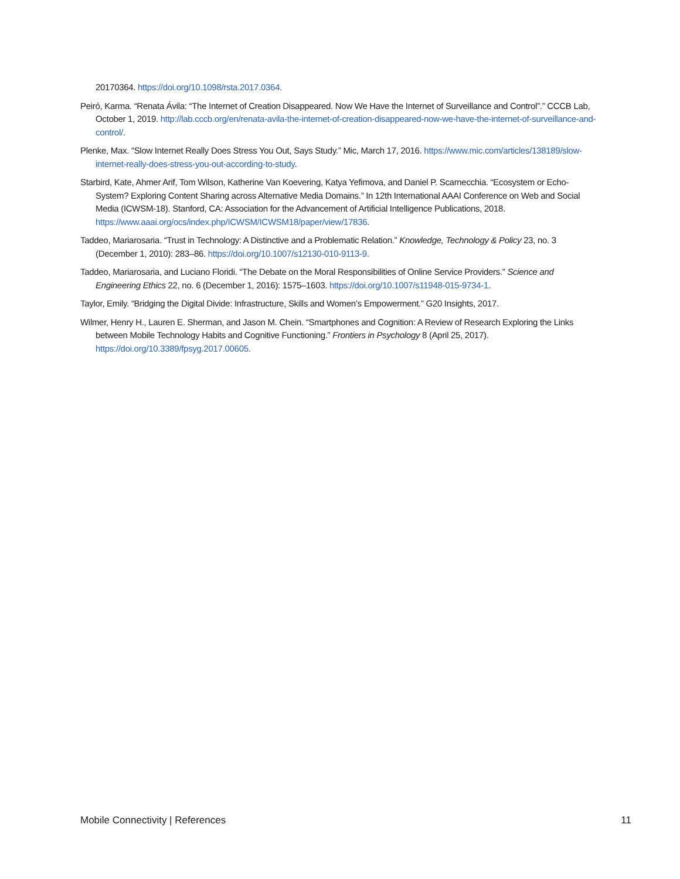20170364. https://doi.org/10.1098/rsta.2017.0364.
Peiró, Karma. “Renata Ávila: “The Internet of Creation Disappeared. Now We Have the Internet of Surveillance and Control”.” CCCB Lab, October 1, 2019. http://lab.cccb.org/en/renata-avila-the-internet-of-creation-disappeared-now-we-have-the-internet-of-surveillance-and-control/.
Plenke, Max. “Slow Internet Really Does Stress You Out, Says Study.” Mic, March 17, 2016. https://www.mic.com/articles/138189/slow-internet-really-does-stress-you-out-according-to-study.
Starbird, Kate, Ahmer Arif, Tom Wilson, Katherine Van Koevering, Katya Yefimova, and Daniel P. Scarnecchia. “Ecosystem or Echo-System? Exploring Content Sharing across Alternative Media Domains.” In 12th International AAAI Conference on Web and Social Media (ICWSM-18). Stanford, CA: Association for the Advancement of Artificial Intelligence Publications, 2018. https://www.aaai.org/ocs/index.php/ICWSM/ICWSM18/paper/view/17836.
Taddeo, Mariarosaria. “Trust in Technology: A Distinctive and a Problematic Relation.” Knowledge, Technology & Policy 23, no. 3 (December 1, 2010): 283–86. https://doi.org/10.1007/s12130-010-9113-9.
Taddeo, Mariarosaria, and Luciano Floridi. “The Debate on the Moral Responsibilities of Online Service Providers.” Science and Engineering Ethics 22, no. 6 (December 1, 2016): 1575–1603. https://doi.org/10.1007/s11948-015-9734-1.
Taylor, Emily. “Bridging the Digital Divide: Infrastructure, Skills and Women’s Empowerment.” G20 Insights, 2017.
Wilmer, Henry H., Lauren E. Sherman, and Jason M. Chein. “Smartphones and Cognition: A Review of Research Exploring the Links between Mobile Technology Habits and Cognitive Functioning.” Frontiers in Psychology 8 (April 25, 2017). https://doi.org/10.3389/fpsyg.2017.00605.
Mobile Connectivity | References 11